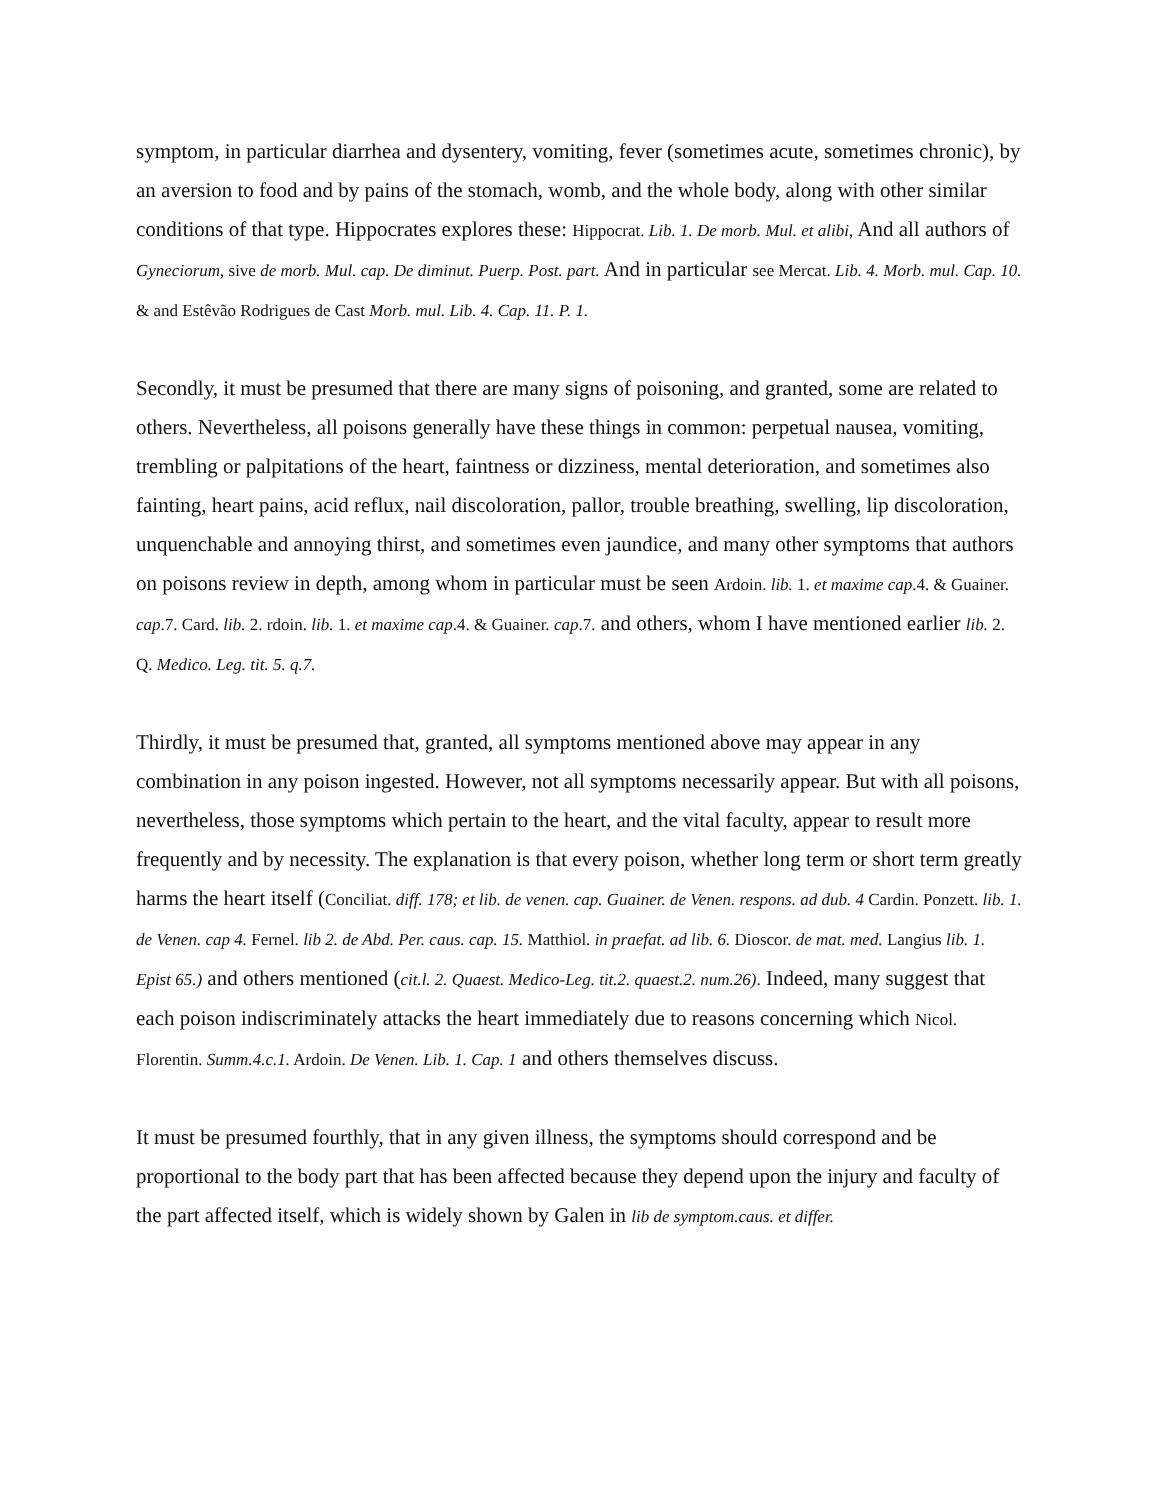symptom, in particular diarrhea and dysentery, vomiting, fever (sometimes acute, sometimes chronic), by an aversion to food and by pains of the stomach, womb, and the whole body, along with other similar conditions of that type. Hippocrates explores these: Hippocrat. Lib. 1. De morb. Mul. et alibi, And all authors of Gyneciorum, sive de morb. Mul. cap. De diminut. Puerp. Post. part. And in particular see Mercat. Lib. 4. Morb. mul. Cap. 10. & and Estêvão Rodrigues de Cast Morb. mul. Lib. 4. Cap. 11. P. 1.
Secondly, it must be presumed that there are many signs of poisoning, and granted, some are related to others. Nevertheless, all poisons generally have these things in common: perpetual nausea, vomiting, trembling or palpitations of the heart, faintness or dizziness, mental deterioration, and sometimes also fainting, heart pains, acid reflux, nail discoloration, pallor, trouble breathing, swelling, lip discoloration, unquenchable and annoying thirst, and sometimes even jaundice, and many other symptoms that authors on poisons review in depth, among whom in particular must be seen Ardoin. lib. 1. et maxime cap.4. & Guainer. cap.7. Card. lib. 2. rdoin. lib. 1. et maxime cap.4. & Guainer. cap.7. and others, whom I have mentioned earlier lib. 2. Q. Medico. Leg. tit. 5. q.7.
Thirdly, it must be presumed that, granted, all symptoms mentioned above may appear in any combination in any poison ingested. However, not all symptoms necessarily appear. But with all poisons, nevertheless, those symptoms which pertain to the heart, and the vital faculty, appear to result more frequently and by necessity. The explanation is that every poison, whether long term or short term greatly harms the heart itself (Conciliat. diff. 178; et lib. de venen. cap. Guainer. de Venen. respons. ad dub. 4 Cardin. Ponzett. lib. 1. de Venen. cap 4. Fernel. lib 2. de Abd. Per. caus. cap. 15. Matthiol. in praefat. ad lib. 6. Dioscor. de mat. med. Langius lib. 1. Epist 65.) and others mentioned (cit.l. 2. Quaest. Medico-Leg. tit.2. quaest.2. num.26). Indeed, many suggest that each poison indiscriminately attacks the heart immediately due to reasons concerning which Nicol. Florentin. Summ.4.c.1. Ardoin. De Venen. Lib. 1. Cap. 1 and others themselves discuss.
It must be presumed fourthly, that in any given illness, the symptoms should correspond and be proportional to the body part that has been affected because they depend upon the injury and faculty of the part affected itself, which is widely shown by Galen in lib de symptom.caus. et differ.